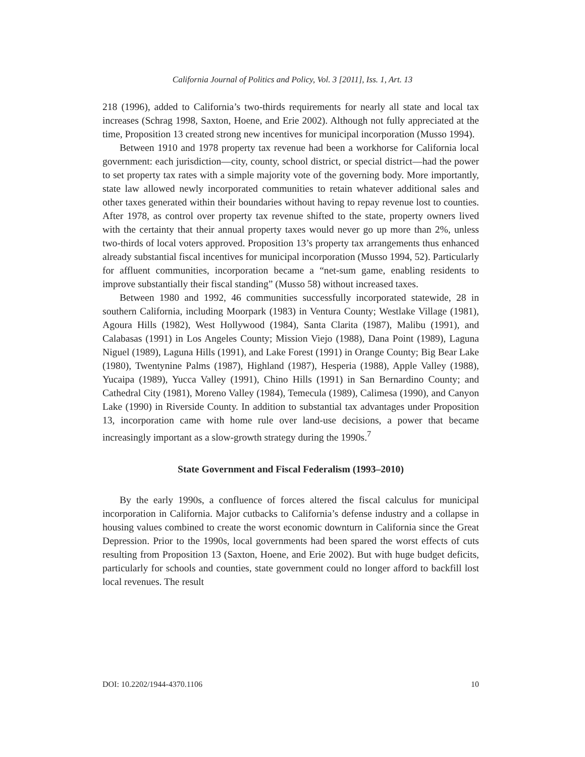California Journal of Politics and Policy, Vol. 3 [2011], Iss. 1, Art. 13
218 (1996), added to California’s two-thirds requirements for nearly all state and local tax increases (Schrag 1998, Saxton, Hoene, and Erie 2002). Although not fully appreciated at the time, Proposition 13 created strong new incentives for municipal incorporation (Musso 1994).
Between 1910 and 1978 property tax revenue had been a workhorse for California local government: each jurisdiction—city, county, school district, or special district—had the power to set property tax rates with a simple majority vote of the governing body. More importantly, state law allowed newly incorporated communities to retain whatever additional sales and other taxes generated within their boundaries without having to repay revenue lost to counties. After 1978, as control over property tax revenue shifted to the state, property owners lived with the certainty that their annual property taxes would never go up more than 2%, unless two-thirds of local voters approved. Proposition 13’s property tax arrangements thus enhanced already substantial fiscal incentives for municipal incorporation (Musso 1994, 52). Particularly for affluent communities, incorporation became a “net-sum game, enabling residents to improve substantially their fiscal standing” (Musso 58) without increased taxes.
Between 1980 and 1992, 46 communities successfully incorporated statewide, 28 in southern California, including Moorpark (1983) in Ventura County; Westlake Village (1981), Agoura Hills (1982), West Hollywood (1984), Santa Clarita (1987), Malibu (1991), and Calabasas (1991) in Los Angeles County; Mission Viejo (1988), Dana Point (1989), Laguna Niguel (1989), Laguna Hills (1991), and Lake Forest (1991) in Orange County; Big Bear Lake (1980), Twentynine Palms (1987), Highland (1987), Hesperia (1988), Apple Valley (1988), Yucaipa (1989), Yucca Valley (1991), Chino Hills (1991) in San Bernardino County; and Cathedral City (1981), Moreno Valley (1984), Temecula (1989), Calimesa (1990), and Canyon Lake (1990) in Riverside County. In addition to substantial tax advantages under Proposition 13, incorporation came with home rule over land-use decisions, a power that became increasingly important as a slow-growth strategy during the 1990s.<sup>7</sup>
State Government and Fiscal Federalism (1993–2010)
By the early 1990s, a confluence of forces altered the fiscal calculus for municipal incorporation in California. Major cutbacks to California’s defense industry and a collapse in housing values combined to create the worst economic downturn in California since the Great Depression. Prior to the 1990s, local governments had been spared the worst effects of cuts resulting from Proposition 13 (Saxton, Hoene, and Erie 2002). But with huge budget deficits, particularly for schools and counties, state government could no longer afford to backfill lost local revenues. The result
DOI: 10.2202/1944-4370.1106 10